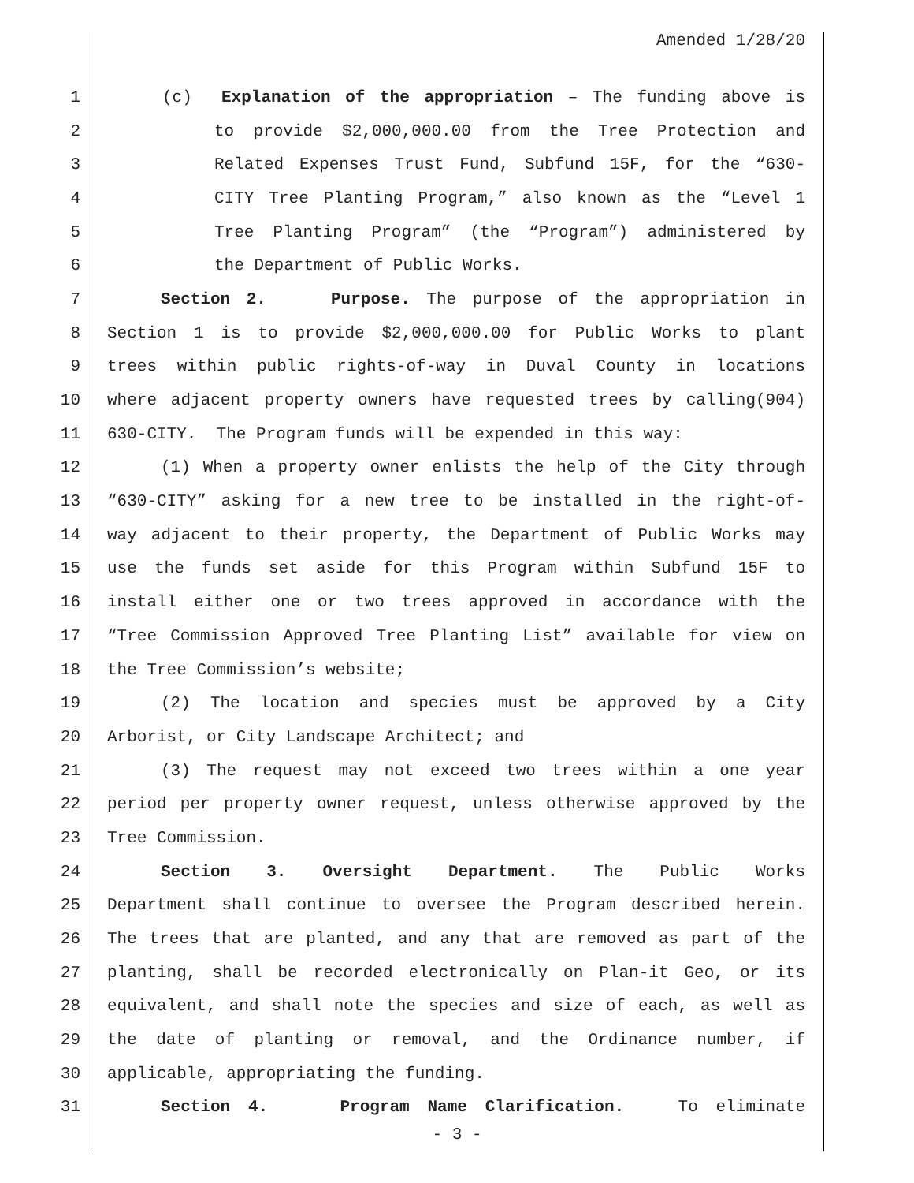Amended 1/28/20
1 (c) Explanation of the appropriation – The funding above is
2 to provide $2,000,000.00 from the Tree Protection and
3 Related Expenses Trust Fund, Subfund 15F, for the “630-
4 CITY Tree Planting Program,” also known as the “Level 1
5 Tree Planting Program” (the “Program”) administered by
6 the Department of Public Works.
7 Section 2. Purpose. The purpose of the appropriation in
8 Section 1 is to provide $2,000,000.00 for Public Works to plant
9 trees within public rights-of-way in Duval County in locations
10 where adjacent property owners have requested trees by calling(904)
11 630-CITY. The Program funds will be expended in this way:
12 (1) When a property owner enlists the help of the City through
13 “630-CITY” asking for a new tree to be installed in the right-of-
14 way adjacent to their property, the Department of Public Works may
15 use the funds set aside for this Program within Subfund 15F to
16 install either one or two trees approved in accordance with the
17 “Tree Commission Approved Tree Planting List” available for view on
18 the Tree Commission’s website;
19 (2) The location and species must be approved by a City
20 Arborist, or City Landscape Architect; and
21 (3) The request may not exceed two trees within a one year
22 period per property owner request, unless otherwise approved by the
23 Tree Commission.
24 Section 3. Oversight Department. The Public Works
25 Department shall continue to oversee the Program described herein.
26 The trees that are planted, and any that are removed as part of the
27 planting, shall be recorded electronically on Plan-it Geo, or its
28 equivalent, and shall note the species and size of each, as well as
29 the date of planting or removal, and the Ordinance number, if
30 applicable, appropriating the funding.
31 Section 4. Program Name Clarification. To eliminate
- 3 -